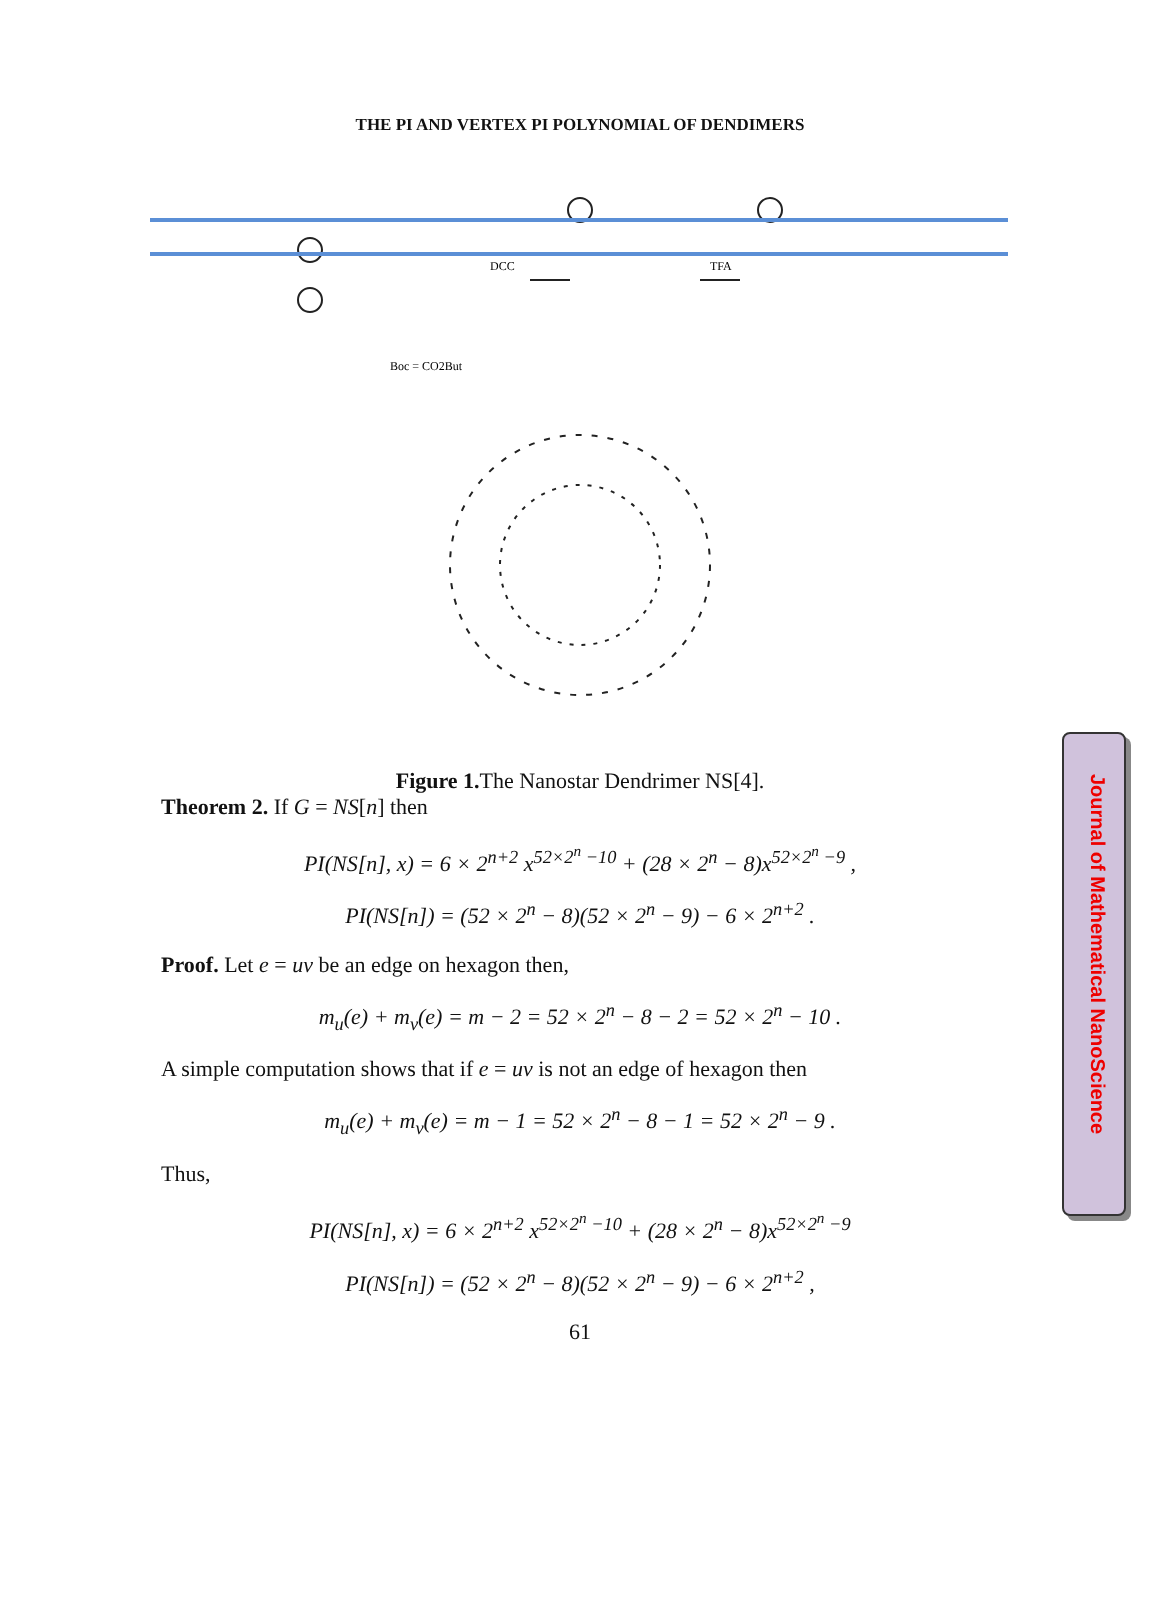THE PI AND VERTEX PI POLYNOMIAL OF DENDIMERS
DCC
TFA
Boc = CO2But
Figure 1. The Nanostar Dendrimer NS[4].
Theorem 2. If G = NS[n] then
PI(NS[n], x) = 6 × 2<sup>n+2</sup> x<sup>52×2<sup>n</sup> −10</sup> + (28 × 2<sup>n</sup> − 8)x<sup>52×2<sup>n</sup> −9</sup> ,
PI(NS[n]) = (52 × 2<sup>n</sup> − 8)(52 × 2<sup>n</sup> − 9) − 6 × 2<sup>n+2</sup> .
Proof. Let e = uv be an edge on hexagon then,
m<sub>u</sub>(e) + m<sub>v</sub>(e) = m − 2 = 52 × 2<sup>n</sup> − 8 − 2 = 52 × 2<sup>n</sup> − 10 .
A simple computation shows that if e = uv is not an edge of hexagon then
m<sub>u</sub>(e) + m<sub>v</sub>(e) = m − 1 = 52 × 2<sup>n</sup> − 8 − 1 = 52 × 2<sup>n</sup> − 9 .
Thus,
PI(NS[n], x) = 6 × 2<sup>n+2</sup> x<sup>52×2<sup>n</sup> −10</sup> + (28 × 2<sup>n</sup> − 8)x<sup>52×2<sup>n</sup> −9</sup>
PI(NS[n]) = (52 × 2<sup>n</sup> − 8)(52 × 2<sup>n</sup> − 9) − 6 × 2<sup>n+2</sup> ,
61
Journal of Mathematical NanoScience